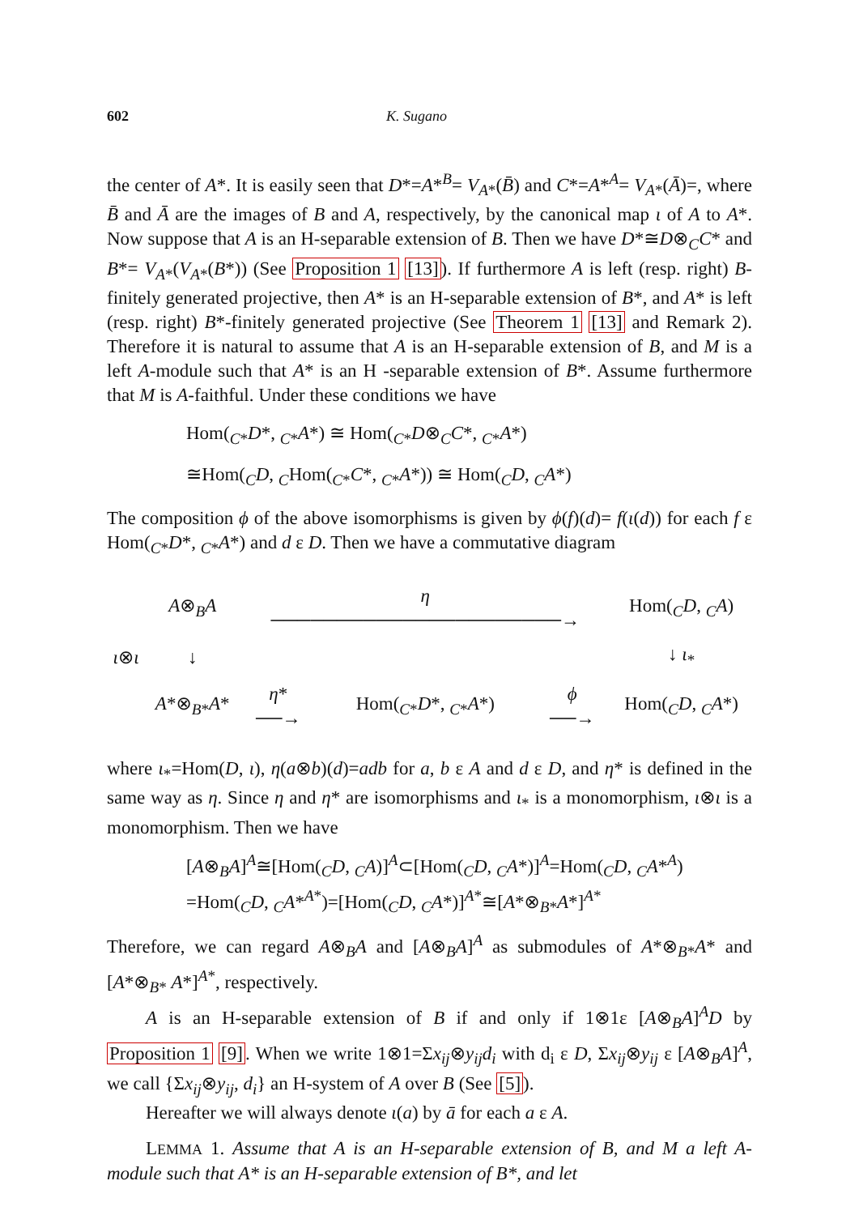602 K. Sugano
the center of A*. It is easily seen that D*=A*<sup>B</sup>= V<sub>A*</sub>(B̄) and C*=A*<sup>A</sup>= V<sub>A*</sub>(Ā)=, where B̄ and Ā are the images of B and A, respectively, by the canonical map ι of A to A*. Now suppose that A is an H-separable extension of B. Then we have D*≅D⊗<sub>C</sub>C* and B*= V<sub>A*</sub>(V<sub>A*</sub>(B*)) (See Proposition 1 [13]). If furthermore A is left (resp. right) B-finitely generated projective, then A* is an H-separable extension of B*, and A* is left (resp. right) B*-finitely generated projective (See Theorem 1 [13] and Remark 2). Therefore it is natural to assume that A is an H-separable extension of B, and M is a left A-module such that A* is an H -separable extension of B*. Assume furthermore that M is A-faithful. Under these conditions we have
Hom(<sub>C*</sub>D*, <sub>C*</sub>A*) ≅ Hom(<sub>C*</sub>D⊗<sub>C</sub>C*, <sub>C*</sub>A*)
≅Hom(<sub>C</sub>D, <sub>C</sub>Hom(<sub>C*</sub>C*, <sub>C*</sub>A*)) ≅ Hom(<sub>C</sub>D, <sub>C</sub>A*)
The composition ϕ of the above isomorphisms is given by ϕ(f)(d)= f(ι(d)) for each f ε Hom(<sub>C*</sub>D*, <sub>C*</sub>A*) and d ε D. Then we have a commutative diagram
| | A ⊗<sub>B</sub> A | η ──────────────────────→ | | | Hom(<sub>C</sub> D , <sub>C</sub> A ) |
| ι ⊗ ι | ↓ | | | | ↓ ι<sub>*</sub> |
| | A *⊗<sub>B*</sub> A * | η * ──→ | Hom(<sub>C*</sub> D *, <sub>C*</sub> A *) | ϕ ──→ | Hom(<sub>C</sub> D , <sub>C</sub> A *) |
where ι<sub>*</sub>=Hom(D, ι), η(a⊗b)(d)=adb for a, b ε A and d ε D, and η* is defined in the same way as η. Since η and η* are isomorphisms and ι<sub>*</sub> is a monomorphism, ι⊗ι is a monomorphism. Then we have
[A⊗<sub>B</sub>A]<sup>A</sup>≅[Hom(<sub>C</sub>D, <sub>C</sub>A)]<sup>A</sup>⊂[Hom(<sub>C</sub>D, <sub>C</sub>A*)]<sup>A</sup>=Hom(<sub>C</sub>D, <sub>C</sub>A*<sup>A</sup>)
=Hom(<sub>C</sub>D, <sub>C</sub>A*<sup>A*</sup>)=[Hom(<sub>C</sub>D, <sub>C</sub>A*)]<sup>A*</sup>≅[A*⊗<sub>B*</sub>A*]<sup>A*</sup>
Therefore, we can regard A⊗<sub>B</sub>A and [A⊗<sub>B</sub>A]<sup>A</sup> as submodules of A*⊗<sub>B*</sub>A* and [A*⊗<sub>B*</sub> A*]<sup>A*</sup>, respectively.
A is an H-separable extension of B if and only if 1⊗1ε [A⊗<sub>B</sub>A]<sup>A</sup>D by Proposition 1 [9]. When we write 1⊗1=Σx<sub>ij</sub>⊗y<sub>ij</sub>d<sub>i</sub> with d<sub>i</sub> ε D, Σx<sub>ij</sub>⊗y<sub>ij</sub> ε [A⊗<sub>B</sub>A]<sup>A</sup>, we call {Σx<sub>ij</sub>⊗y<sub>ij</sub>, d<sub>i</sub>} an H-system of A over B (See [5]).
Hereafter we will always denote ι(a) by ā for each a ε A.
LEMMA 1. Assume that A is an H-separable extension of B, and M a left A-module such that A* is an H-separable extension of B*, and let